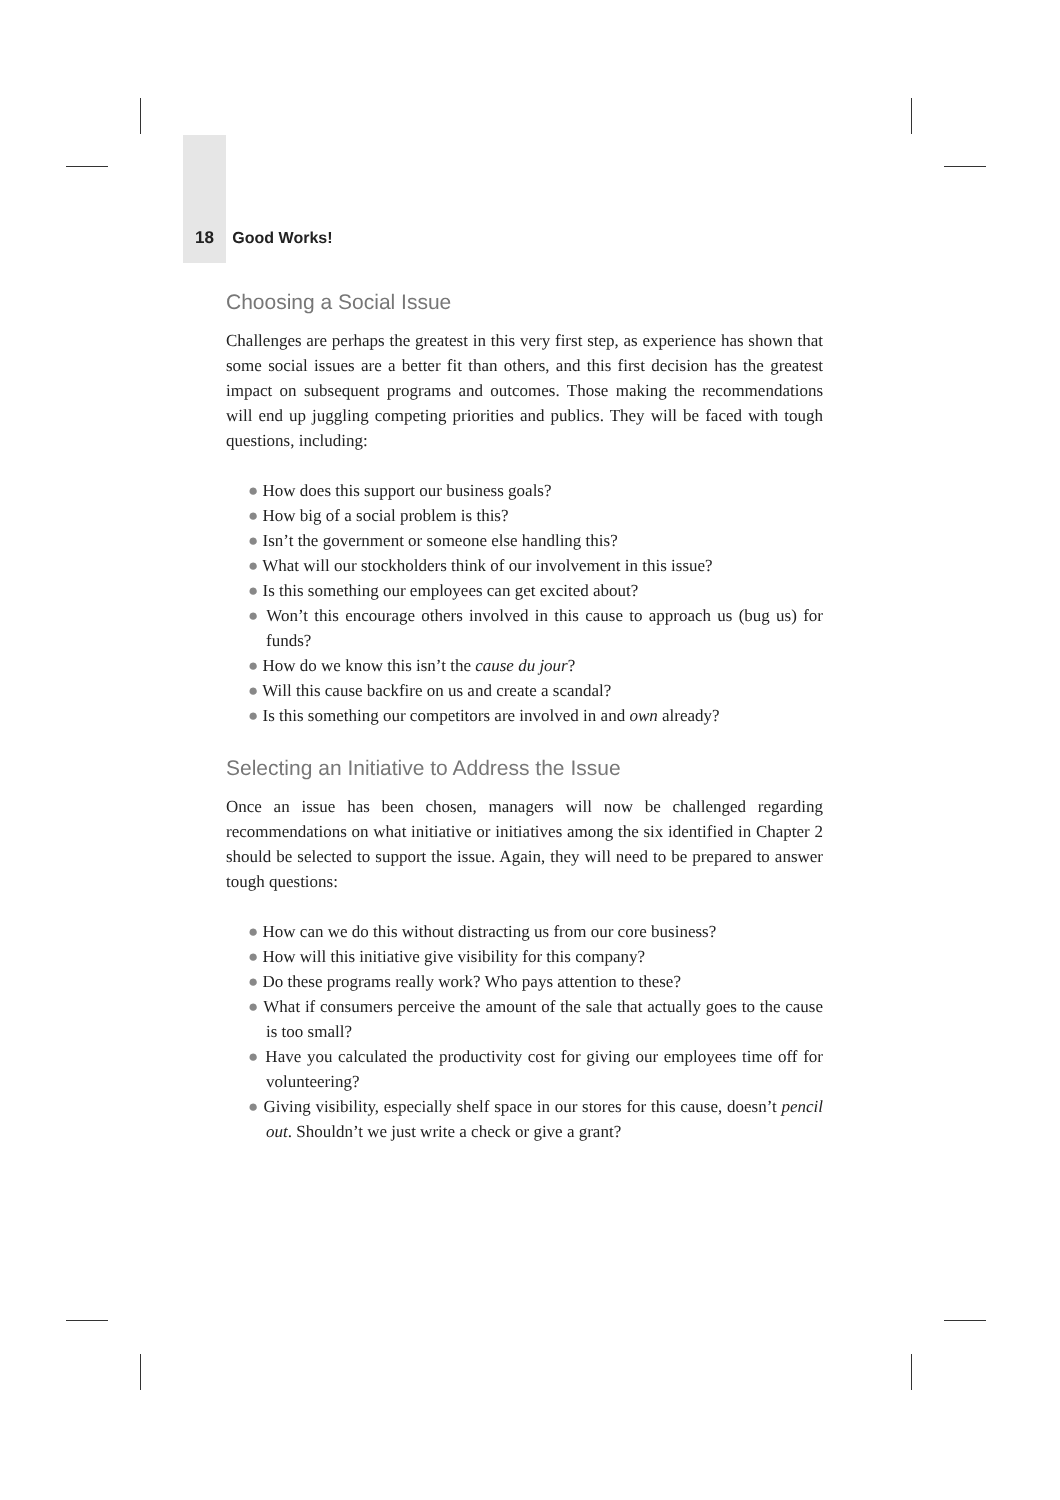18 Good Works!
Choosing a Social Issue
Challenges are perhaps the greatest in this very first step, as experience has shown that some social issues are a better fit than others, and this first decision has the greatest impact on subsequent programs and outcomes. Those making the recommendations will end up juggling competing priorities and publics. They will be faced with tough questions, including:
● How does this support our business goals?
● How big of a social problem is this?
● Isn’t the government or someone else handling this?
● What will our stockholders think of our involvement in this issue?
● Is this something our employees can get excited about?
● Won’t this encourage others involved in this cause to approach us (bug us) for funds?
● How do we know this isn’t the cause du jour?
● Will this cause backfire on us and create a scandal?
● Is this something our competitors are involved in and own already?
Selecting an Initiative to Address the Issue
Once an issue has been chosen, managers will now be challenged regarding recommendations on what initiative or initiatives among the six identified in Chapter 2 should be selected to support the issue. Again, they will need to be prepared to answer tough questions:
● How can we do this without distracting us from our core business?
● How will this initiative give visibility for this company?
● Do these programs really work? Who pays attention to these?
● What if consumers perceive the amount of the sale that actually goes to the cause is too small?
● Have you calculated the productivity cost for giving our employees time off for volunteering?
● Giving visibility, especially shelf space in our stores for this cause, doesn’t pencil out. Shouldn’t we just write a check or give a grant?